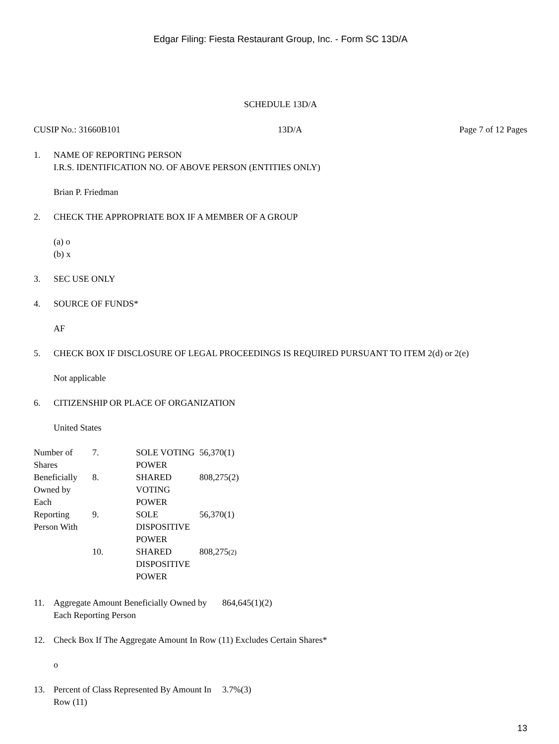Edgar Filing: Fiesta Restaurant Group, Inc. - Form SC 13D/A
SCHEDULE 13D/A
CUSIP No.: 31660B101 13D/A Page 7 of 12 Pages
1. NAME OF REPORTING PERSON
I.R.S. IDENTIFICATION NO. OF ABOVE PERSON (ENTITIES ONLY)
Brian P. Friedman
2. CHECK THE APPROPRIATE BOX IF A MEMBER OF A GROUP
(a) o
(b) x
3. SEC USE ONLY
4. SOURCE OF FUNDS*
AF
5. CHECK BOX IF DISCLOSURE OF LEGAL PROCEEDINGS IS REQUIRED PURSUANT TO ITEM 2(d) or 2(e)
Not applicable
6. CITIZENSHIP OR PLACE OF ORGANIZATION
United States
| Number of Shares Beneficially Owned by Each Reporting Person With | 7. | SOLE VOTING POWER | 56,370(1) |
| | 8. | SHARED VOTING POWER | 808,275(2) |
| | 9. | SOLE DISPOSITIVE POWER | 56,370(1) |
| | 10. | SHARED DISPOSITIVE POWER | 808,275 (2) |
11. Aggregate Amount Beneficially Owned by Each Reporting Person 864,645(1)(2)
12. Check Box If The Aggregate Amount In Row (11) Excludes Certain Shares*
o
13. Percent of Class Represented By Amount In Row (11) 3.7%(3)
13